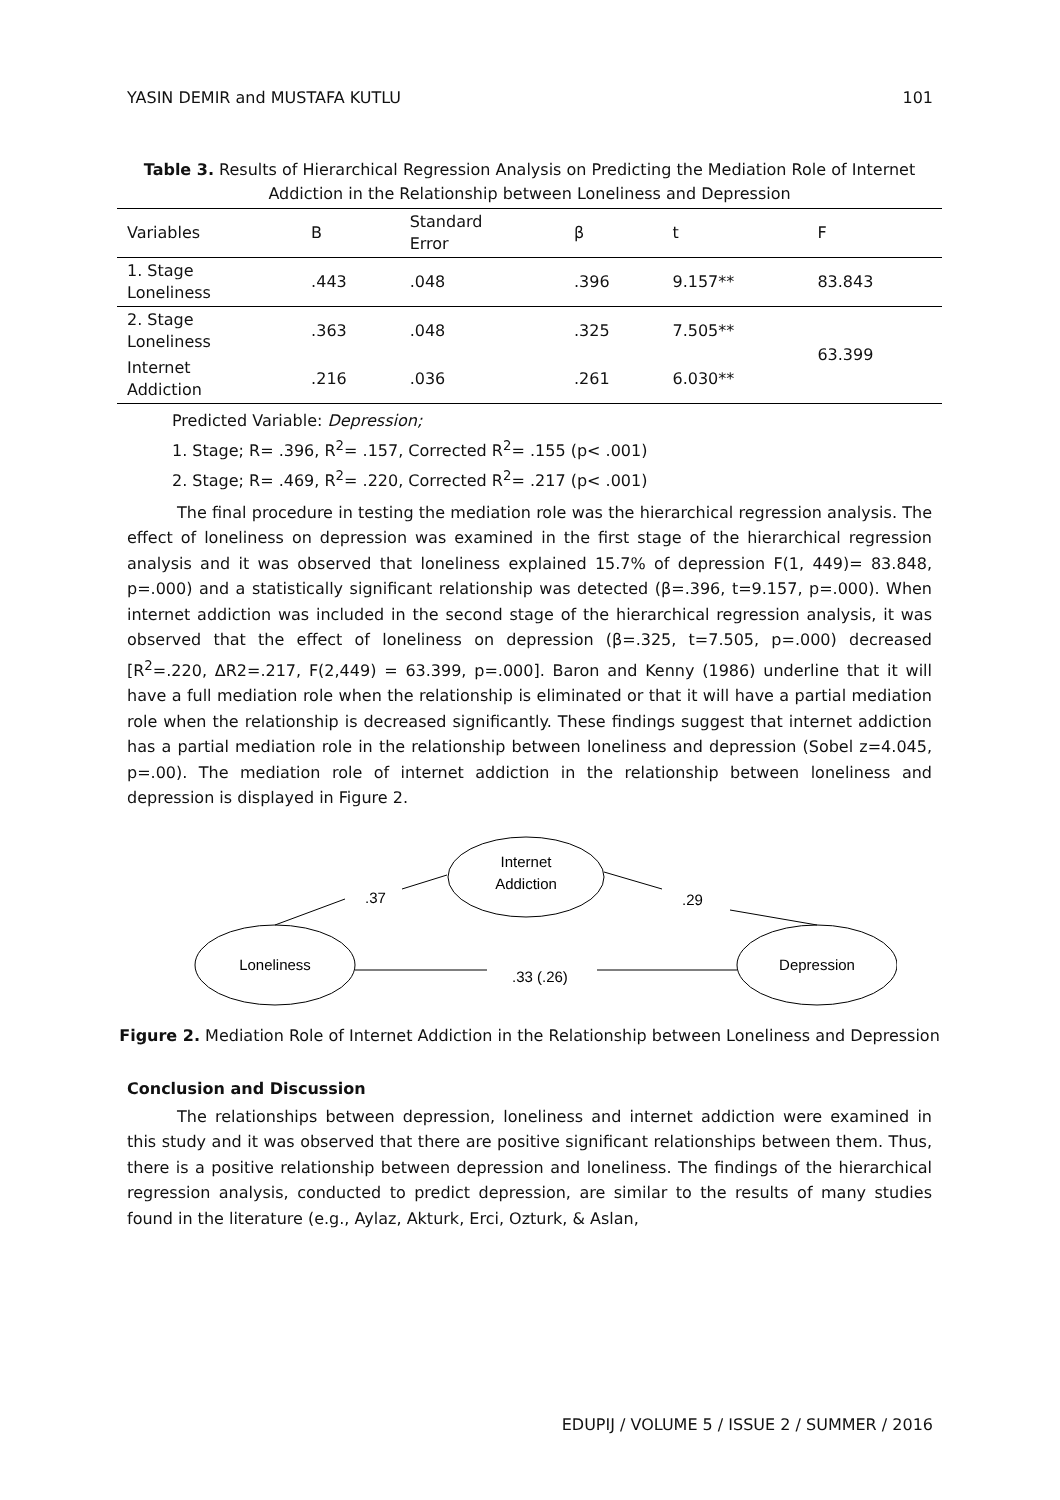YASIN DEMIR and MUSTAFA KUTLU 101
Table 3. Results of Hierarchical Regression Analysis on Predicting the Mediation Role of Internet Addiction in the Relationship between Loneliness and Depression
| Variables | B | Standard Error | β | t | F |
| --- | --- | --- | --- | --- | --- |
| 1. Stage Loneliness | .443 | .048 | .396 | 9.157** | 83.843 |
| 2. Stage Loneliness | .363 | .048 | .325 | 7.505** | 63.399 |
| Internet Addiction | .216 | .036 | .261 | 6.030** | |
Predicted Variable: Depression;
1. Stage; R= .396, R<sup>2</sup>= .157, Corrected R<sup>2</sup>= .155 (p< .001)
2. Stage; R= .469, R<sup>2</sup>= .220, Corrected R<sup>2</sup>= .217 (p< .001)
The final procedure in testing the mediation role was the hierarchical regression analysis. The effect of loneliness on depression was examined in the first stage of the hierarchical regression analysis and it was observed that loneliness explained 15.7% of depression F(1, 449)= 83.848, p=.000) and a statistically significant relationship was detected (β=.396, t=9.157, p=.000). When internet addiction was included in the second stage of the hierarchical regression analysis, it was observed that the effect of loneliness on depression (β=.325, t=7.505, p=.000) decreased [R<sup>2</sup>=.220, ΔR2=.217, F(2,449) = 63.399, p=.000]. Baron and Kenny (1986) underline that it will have a full mediation role when the relationship is eliminated or that it will have a partial mediation role when the relationship is decreased significantly. These findings suggest that internet addiction has a partial mediation role in the relationship between loneliness and depression (Sobel z=4.045, p=.00). The mediation role of internet addiction in the relationship between loneliness and depression is displayed in Figure 2.
Internet
Addiction
Loneliness
Depression
.37
.29
.33 (.26)
Figure 2. Mediation Role of Internet Addiction in the Relationship between Loneliness and Depression
Conclusion and Discussion
The relationships between depression, loneliness and internet addiction were examined in this study and it was observed that there are positive significant relationships between them. Thus, there is a positive relationship between depression and loneliness. The findings of the hierarchical regression analysis, conducted to predict depression, are similar to the results of many studies found in the literature (e.g., Aylaz, Akturk, Erci, Ozturk, & Aslan,
EDUPIJ / VOLUME 5 / ISSUE 2 / SUMMER / 2016